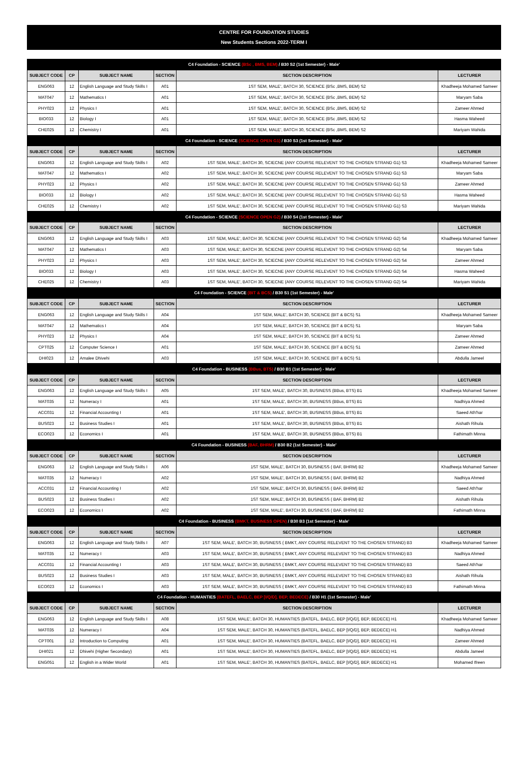CENTRE FOR FOUNDATION STUDIES
New Students Sections 2022-TERM I
| C4 Foundation - SCIENCE (BSc , BMS, BEM) / B30 S2 (1st Semester) - Male' | | | | | |
| SUBJECT CODE | CP | SUBJECT NAME | SECTION | SECTION DESCRIPTION | LECTURER |
| ENG063 | 12 | English Language and Study Skills I | A01 | 1ST SEM, MALE', BATCH 30, SCIENCE (BSc ,BMS, BEM) S2 | Khadheeja Mohamed Sameer |
| MAT047 | 12 | Mathematics I | A01 | 1ST SEM, MALE', BATCH 30, SCIENCE (BSc ,BMS, BEM) S2 | Maryam Saba |
| PHY023 | 12 | Physics I | A01 | 1ST SEM, MALE', BATCH 30, SCIENCE (BSc ,BMS, BEM) S2 | Zameer Ahmed |
| BIO033 | 12 | Biology I | A01 | 1ST SEM, MALE', BATCH 30, SCIENCE (BSc ,BMS, BEM) S2 | Hasma Waheed |
| CHE025 | 12 | Chemistry I | A01 | 1ST SEM, MALE', BATCH 30, SCIENCE (BSc ,BMS, BEM) S2 | Mariyam Wahida |
| C4 Foundation - SCIENCE (SCIENCE OPEN G1) / B30 S3 (1st Semester) - Male' | | | | | |
| SUBJECT CODE | CP | SUBJECT NAME | SECTION | SECTION DESCRIPTION | LECTURER |
| ENG063 | 12 | English Language and Study Skills I | A02 | 1ST SEM, MALE', BATCH 30, SCIECNE (ANY COURSE RELEVENT TO THE CHOSEN STRAND G1) S3 | Khadheeja Mohamed Sameer |
| MAT047 | 12 | Mathematics I | A02 | 1ST SEM, MALE', BATCH 30, SCIECNE (ANY COURSE RELEVENT TO THE CHOSEN STRAND G1) S3 | Maryam Saba |
| PHY023 | 12 | Physics I | A02 | 1ST SEM, MALE', BATCH 30, SCIECNE (ANY COURSE RELEVENT TO THE CHOSEN STRAND G1) S3 | Zameer Ahmed |
| BIO033 | 12 | Biology I | A02 | 1ST SEM, MALE', BATCH 30, SCIECNE (ANY COURSE RELEVENT TO THE CHOSEN STRAND G1) S3 | Hasma Waheed |
| CHE025 | 12 | Chemistry I | A02 | 1ST SEM, MALE', BATCH 30, SCIECNE (ANY COURSE RELEVENT TO THE CHOSEN STRAND G1) S3 | Mariyam Wahida |
| C4 Foundation - SCIENCE (SCIENCE OPEN G2) / B30 S4 (1st Semester) - Male' | | | | | |
| SUBJECT CODE | CP | SUBJECT NAME | SECTION | SECTION DESCRIPTION | LECTURER |
| ENG063 | 12 | English Language and Study Skills I | A03 | 1ST SEM, MALE', BATCH 30, SCIECNE (ANY COURSE RELEVENT TO THE CHOSEN STRAND G2) S4 | Khadheeja Mohamed Sameer |
| MAT047 | 12 | Mathematics I | A03 | 1ST SEM, MALE', BATCH 30, SCIECNE (ANY COURSE RELEVENT TO THE CHOSEN STRAND G2) S4 | Maryam Saba |
| PHY023 | 12 | Physics I | A03 | 1ST SEM, MALE', BATCH 30, SCIECNE (ANY COURSE RELEVENT TO THE CHOSEN STRAND G2) S4 | Zameer Ahmed |
| BIO033 | 12 | Biology I | A03 | 1ST SEM, MALE', BATCH 30, SCIECNE (ANY COURSE RELEVENT TO THE CHOSEN STRAND G2) S4 | Hasma Waheed |
| CHE025 | 12 | Chemistry I | A03 | 1ST SEM, MALE', BATCH 30, SCIECNE (ANY COURSE RELEVENT TO THE CHOSEN STRAND G2) S4 | Mariyam Wahida |
| C4 Foundation - SCIENCE (BIT & BCS) / B30 S1 (1st Semester) - Male' | | | | | |
| SUBJECT CODE | CP | SUBJECT NAME | SECTION | SECTION DESCRIPTION | LECTURER |
| ENG063 | 12 | English Language and Study Skills I | A04 | 1ST SEM, MALE', BATCH 30, SCIENCE (BIT & BCS) S1 | Khadheeja Mohamed Sameer |
| MAT047 | 12 | Mathematics I | A04 | 1ST SEM, MALE', BATCH 30, SCIENCE (BIT & BCS) S1 | Maryam Saba |
| PHY023 | 12 | Physics I | A04 | 1ST SEM, MALE', BATCH 30, SCIENCE (BIT & BCS) S1 | Zameer Ahmed |
| CPT025 | 12 | Computer Science I | A01 | 1ST SEM, MALE', BATCH 30, SCIENCE (BIT & BCS) S1 | Zameer Ahmed |
| DHI023 | 12 | Amalee Dhivehi | A03 | 1ST SEM, MALE', BATCH 30, SCIENCE (BIT & BCS) S1 | Abdulla Jameel |
| C4 Foundation - BUSINESS (BBus, BTS) / B30 B1 (1st Semester) - Male' | | | | | |
| SUBJECT CODE | CP | SUBJECT NAME | SECTION | SECTION DESCRIPTION | LECTURER |
| ENG063 | 12 | English Language and Study Skills I | A05 | 1ST SEM, MALE', BATCH 30, BUSINESS (BBus, BTS) B1 | Khadheeja Mohamed Sameer |
| MAT035 | 12 | Numeracy I | A01 | 1ST SEM, MALE', BATCH 30, BUSINESS (BBus, BTS) B1 | Nadhiya Ahmed |
| ACC031 | 12 | Financial Accounting I | A01 | 1ST SEM, MALE', BATCH 30, BUSINESS (BBus, BTS) B1 | Saeed Ath'har |
| BUS023 | 12 | Business Studies I | A01 | 1ST SEM, MALE', BATCH 30, BUSINESS (BBus, BTS) B1 | Aishath Rihula |
| ECO023 | 12 | Economics I | A01 | 1ST SEM, MALE', BATCH 30, BUSINESS (BBus, BTS) B1 | Fathimath Minna |
| C4 Foundation - BUSINESS (BAF, BHRM) / B30 B2 (1st Semester) - Male' | | | | | |
| SUBJECT CODE | CP | SUBJECT NAME | SECTION | SECTION DESCRIPTION | LECTURER |
| ENG063 | 12 | English Language and Study Skills I | A06 | 1ST SEM, MALE', BATCH 30, BUSINESS ( BAF, BHRM) B2 | Khadheeja Mohamed Sameer |
| MAT035 | 12 | Numeracy I | A02 | 1ST SEM, MALE', BATCH 30, BUSINESS ( BAF, BHRM) B2 | Nadhiya Ahmed |
| ACC031 | 12 | Financial Accounting I | A02 | 1ST SEM, MALE', BATCH 30, BUSINESS ( BAF, BHRM) B2 | Saeed Ath'har |
| BUS023 | 12 | Business Studies I | A02 | 1ST SEM, MALE', BATCH 30, BUSINESS ( BAF, BHRM) B2 | Aishath Rihula |
| ECO023 | 12 | Economics I | A02 | 1ST SEM, MALE', BATCH 30, BUSINESS ( BAF, BHRM) B2 | Fathimath Minna |
| C4 Foundation - BUSINESS (BMKT, BUSINESS OPEN) / B30 B3 (1st Semester) - Male' | | | | | |
| SUBJECT CODE | CP | SUBJECT NAME | SECTION | SECTION DESCRIPTION | LECTURER |
| ENG063 | 12 | English Language and Study Skills I | A07 | 1ST SEM, MALE', BATCH 30, BUSINESS ( BMKT, ANY COURSE RELEVENT TO THE CHOSEN STRAND) B3 | Khadheeja Mohamed Sameer |
| MAT035 | 12 | Numeracy I | A03 | 1ST SEM, MALE', BATCH 30, BUSINESS ( BMKT, ANY COURSE RELEVENT TO THE CHOSEN STRAND) B3 | Nadhiya Ahmed |
| ACC031 | 12 | Financial Accounting I | A03 | 1ST SEM, MALE', BATCH 30, BUSINESS ( BMKT, ANY COURSE RELEVENT TO THE CHOSEN STRAND) B3 | Saeed Ath'har |
| BUS023 | 12 | Business Studies I | A03 | 1ST SEM, MALE', BATCH 30, BUSINESS ( BMKT, ANY COURSE RELEVENT TO THE CHOSEN STRAND) B3 | Aishath Rihula |
| ECO023 | 12 | Economics I | A03 | 1ST SEM, MALE', BATCH 30, BUSINESS ( BMKT, ANY COURSE RELEVENT TO THE CHOSEN STRAND) B3 | Fathimath Minna |
| C4 Foundation - HUMANTIES (BATEFL, BAELC, BEP [I/Q/D], BEP, BEDECE) / B30 H1 (1st Semester) - Male' | | | | | |
| SUBJECT CODE | CP | SUBJECT NAME | SECTION | SECTION DESCRIPTION | LECTURER |
| ENG063 | 12 | English Language and Study Skills I | A08 | 1ST SEM, MALE', BATCH 30, HUMANTIES (BATEFL, BAELC, BEP [I/Q/D], BEP, BEDECE) H1 | Khadheeja Mohamed Sameer |
| MAT035 | 12 | Numeracy I | A04 | 1ST SEM, MALE', BATCH 30, HUMANTIES (BATEFL, BAELC, BEP [I/Q/D], BEP, BEDECE) H1 | Nadhiya Ahmed |
| CPT001 | 12 | Introduction to Computing | A01 | 1ST SEM, MALE', BATCH 30, HUMANTIES (BATEFL, BAELC, BEP [I/Q/D], BEP, BEDECE) H1 | Zameer Ahmed |
| DHI021 | 12 | Dhivehi (Higher Secondary) | A01 | 1ST SEM, MALE', BATCH 30, HUMANTIES (BATEFL, BAELC, BEP [I/Q/D], BEP, BEDECE) H1 | Abdulla Jameel |
| ENG051 | 12 | English in a Wider World | A01 | 1ST SEM, MALE', BATCH 30, HUMANTIES (BATEFL, BAELC, BEP [I/Q/D], BEP, BEDECE) H1 | Mohamed Ifreen |